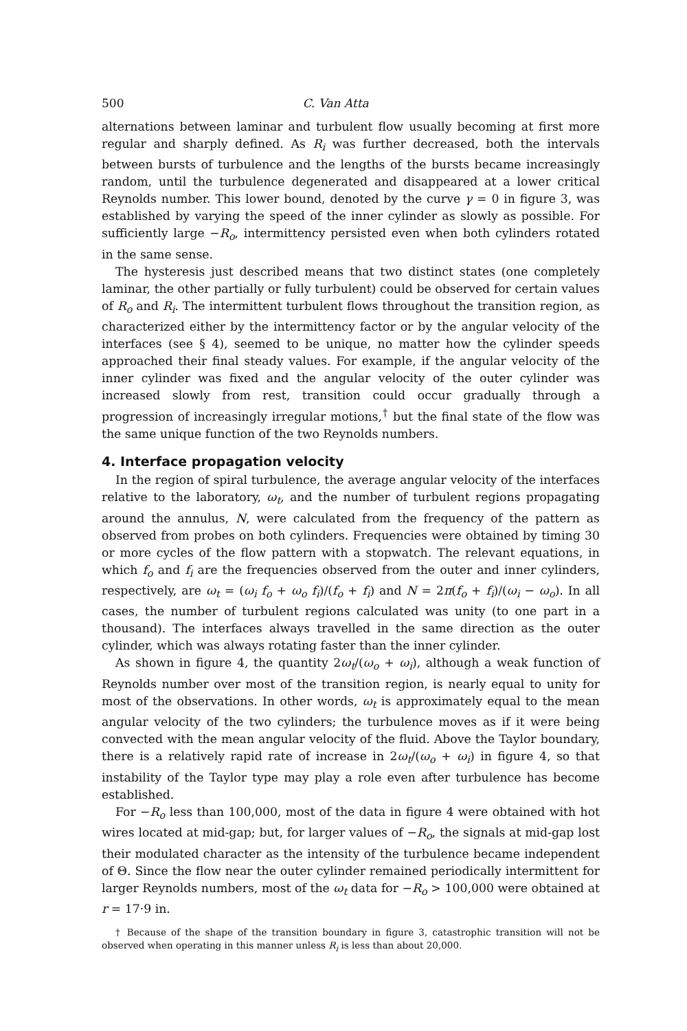500 C. Van Atta
alternations between laminar and turbulent flow usually becoming at first more regular and sharply defined. As R<sub>i</sub> was further decreased, both the intervals between bursts of turbulence and the lengths of the bursts became increasingly random, until the turbulence degenerated and disappeared at a lower critical Reynolds number. This lower bound, denoted by the curve γ = 0 in figure 3, was established by varying the speed of the inner cylinder as slowly as possible. For sufficiently large −R<sub>o</sub>, intermittency persisted even when both cylinders rotated in the same sense.
The hysteresis just described means that two distinct states (one completely laminar, the other partially or fully turbulent) could be observed for certain values of R<sub>o</sub> and R<sub>i</sub>. The intermittent turbulent flows throughout the transition region, as characterized either by the intermittency factor or by the angular velocity of the interfaces (see § 4), seemed to be unique, no matter how the cylinder speeds approached their final steady values. For example, if the angular velocity of the inner cylinder was fixed and the angular velocity of the outer cylinder was increased slowly from rest, transition could occur gradually through a progression of increasingly irregular motions,<sup>†</sup> but the final state of the flow was the same unique function of the two Reynolds numbers.
4. Interface propagation velocity
In the region of spiral turbulence, the average angular velocity of the interfaces relative to the laboratory, ω<sub>t</sub>, and the number of turbulent regions propagating around the annulus, N, were calculated from the frequency of the pattern as observed from probes on both cylinders. Frequencies were obtained by timing 30 or more cycles of the flow pattern with a stopwatch. The relevant equations, in which f<sub>o</sub> and f<sub>i</sub> are the frequencies observed from the outer and inner cylinders, respectively, are ω<sub>t</sub> = (ω<sub>i</sub> f<sub>o</sub> + ω<sub>o</sub> f<sub>i</sub>)/(f<sub>o</sub> + f<sub>i</sub>) and N = 2π(f<sub>o</sub> + f<sub>i</sub>)/(ω<sub>i</sub> − ω<sub>o</sub>). In all cases, the number of turbulent regions calculated was unity (to one part in a thousand). The interfaces always travelled in the same direction as the outer cylinder, which was always rotating faster than the inner cylinder.
As shown in figure 4, the quantity 2ω<sub>t</sub>/(ω<sub>o</sub> + ω<sub>i</sub>), although a weak function of Reynolds number over most of the transition region, is nearly equal to unity for most of the observations. In other words, ω<sub>t</sub> is approximately equal to the mean angular velocity of the two cylinders; the turbulence moves as if it were being convected with the mean angular velocity of the fluid. Above the Taylor boundary, there is a relatively rapid rate of increase in 2ω<sub>t</sub>/(ω<sub>o</sub> + ω<sub>i</sub>) in figure 4, so that instability of the Taylor type may play a role even after turbulence has become established.
For −R<sub>o</sub> less than 100,000, most of the data in figure 4 were obtained with hot wires located at mid-gap; but, for larger values of −R<sub>o</sub>, the signals at mid-gap lost their modulated character as the intensity of the turbulence became independent of Θ. Since the flow near the outer cylinder remained periodically intermittent for larger Reynolds numbers, most of the ω<sub>t</sub> data for −R<sub>o</sub> > 100,000 were obtained at r = 17·9 in.
† Because of the shape of the transition boundary in figure 3, catastrophic transition will not be observed when operating in this manner unless R<sub>i</sub> is less than about 20,000.